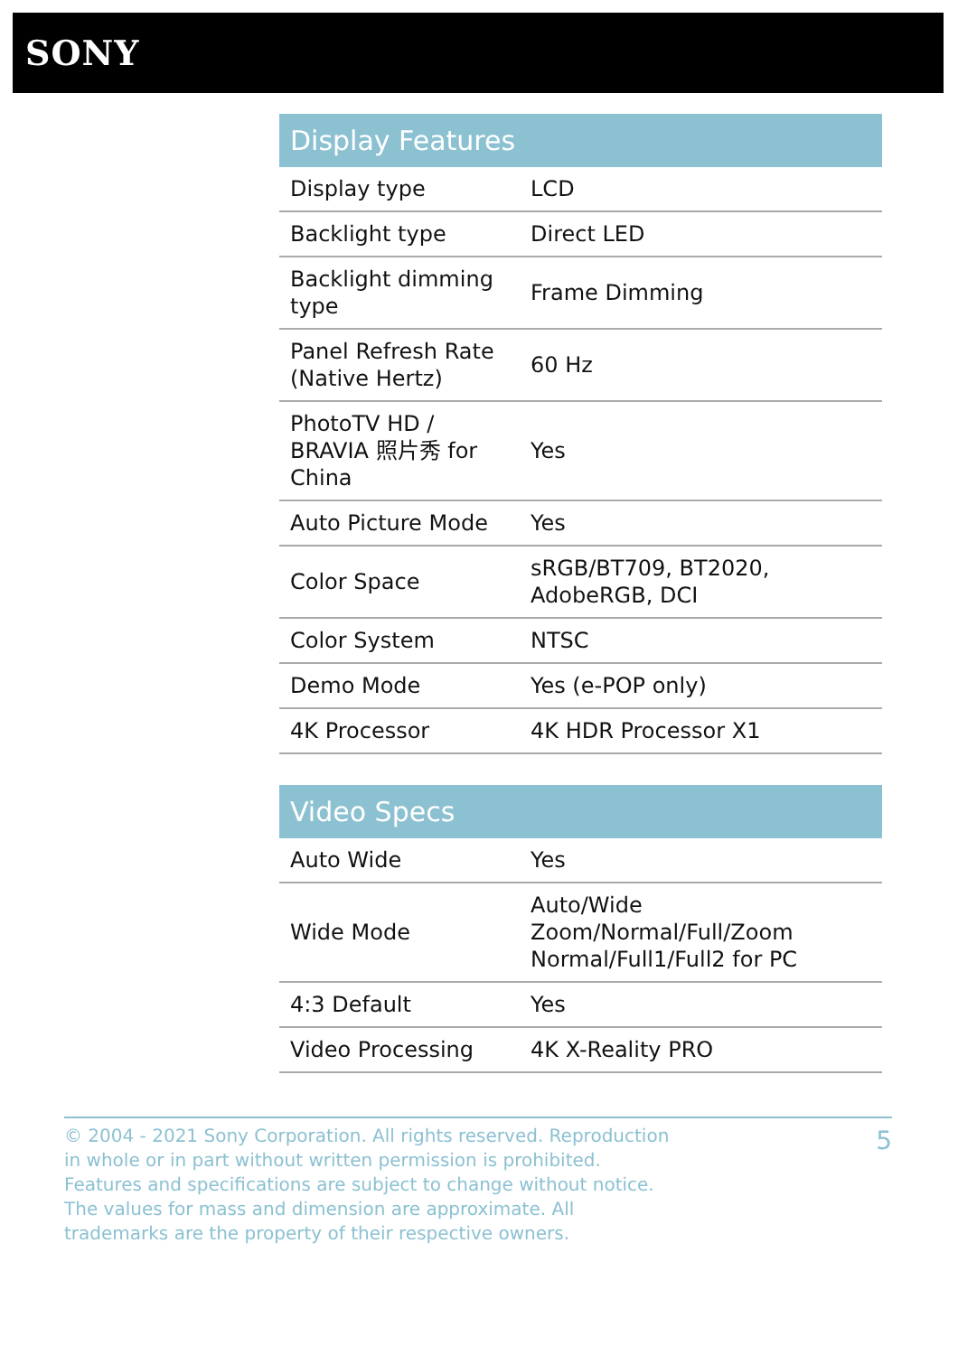SONY
| Display Features | |
| --- | --- |
| Display type | LCD |
| Backlight type | Direct LED |
| Backlight dimming type | Frame Dimming |
| Panel Refresh Rate (Native Hertz) | 60 Hz |
| PhotoTV HD / BRAVIA 照片秀 for China | Yes |
| Auto Picture Mode | Yes |
| Color Space | sRGB/BT709, BT2020, AdobeRGB, DCI |
| Color System | NTSC |
| Demo Mode | Yes (e-POP only) |
| 4K Processor | 4K HDR Processor X1 |
| Video Specs | |
| --- | --- |
| Auto Wide | Yes |
| Wide Mode | Auto/Wide Zoom/Normal/Full/Zoom Normal/Full1/Full2 for PC |
| 4:3 Default | Yes |
| Video Processing | 4K X-Reality PRO |
© 2004 - 2021 Sony Corporation. All rights reserved. Reproduction in whole or in part without written permission is prohibited. Features and specifications are subject to change without notice. The values for mass and dimension are approximate. All trademarks are the property of their respective owners.
5